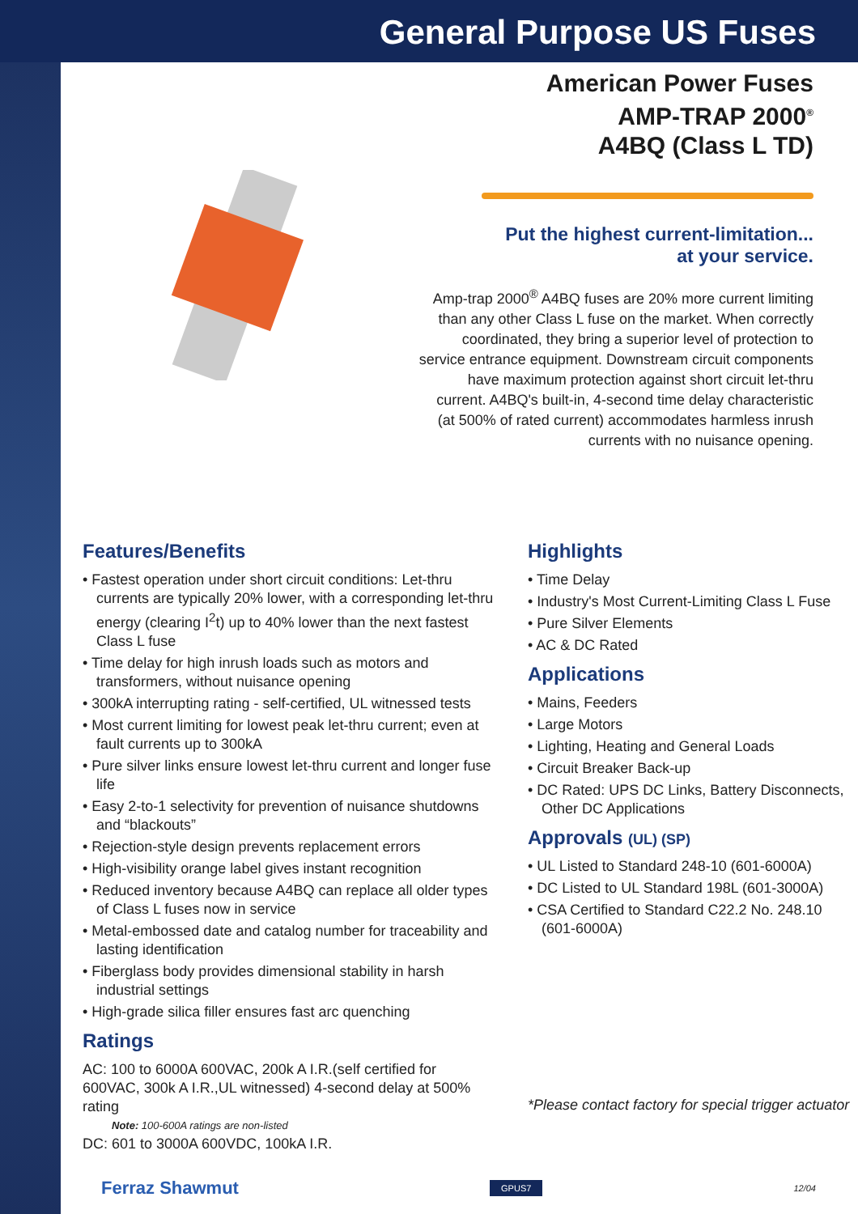General Purpose US Fuses
American Power Fuses
AMP-TRAP 2000<sup>®</sup>
A4BQ (Class L TD)
Put the highest current-limitation...
at your service.
Amp-trap 2000<sup>®</sup> A4BQ fuses are 20% more current limiting than any other Class L fuse on the market. When correctly coordinated, they bring a superior level of protection to service entrance equipment. Downstream circuit components have maximum protection against short circuit let-thru current. A4BQ's built-in, 4-second time delay characteristic (at 500% of rated current) accommodates harmless inrush currents with no nuisance opening.
Features/Benefits
• Fastest operation under short circuit conditions: Let-thru currents are typically 20% lower, with a corresponding let-thru energy (clearing I<sup>2</sup>t) up to 40% lower than the next fastest Class L fuse
• Time delay for high inrush loads such as motors and transformers, without nuisance opening
• 300kA interrupting rating - self-certified, UL witnessed tests
• Most current limiting for lowest peak let-thru current; even at fault currents up to 300kA
• Pure silver links ensure lowest let-thru current and longer fuse life
• Easy 2-to-1 selectivity for prevention of nuisance shutdowns and “blackouts”
• Rejection-style design prevents replacement errors
• High-visibility orange label gives instant recognition
• Reduced inventory because A4BQ can replace all older types of Class L fuses now in service
• Metal-embossed date and catalog number for traceability and lasting identification
• Fiberglass body provides dimensional stability in harsh industrial settings
• High-grade silica filler ensures fast arc quenching
Ratings
AC: 100 to 6000A 600VAC, 200k A I.R.(self certified for 600VAC, 300k A I.R.,UL witnessed) 4-second delay at 500% rating
Note: 100-600A ratings are non-listed
DC: 601 to 3000A 600VDC, 100kA I.R.
Highlights
• Time Delay
• Industry's Most Current-Limiting Class L Fuse
• Pure Silver Elements
• AC & DC Rated
Applications
• Mains, Feeders
• Large Motors
• Lighting, Heating and General Loads
• Circuit Breaker Back-up
• DC Rated: UPS DC Links, Battery Disconnects, Other DC Applications
Approvals (UL) (SP)
• UL Listed to Standard 248-10 (601-6000A)
• DC Listed to UL Standard 198L (601-3000A)
• CSA Certified to Standard C22.2 No. 248.10 (601-6000A)
*Please contact factory for special trigger actuator
Ferraz Shawmut GPUS7 12/04